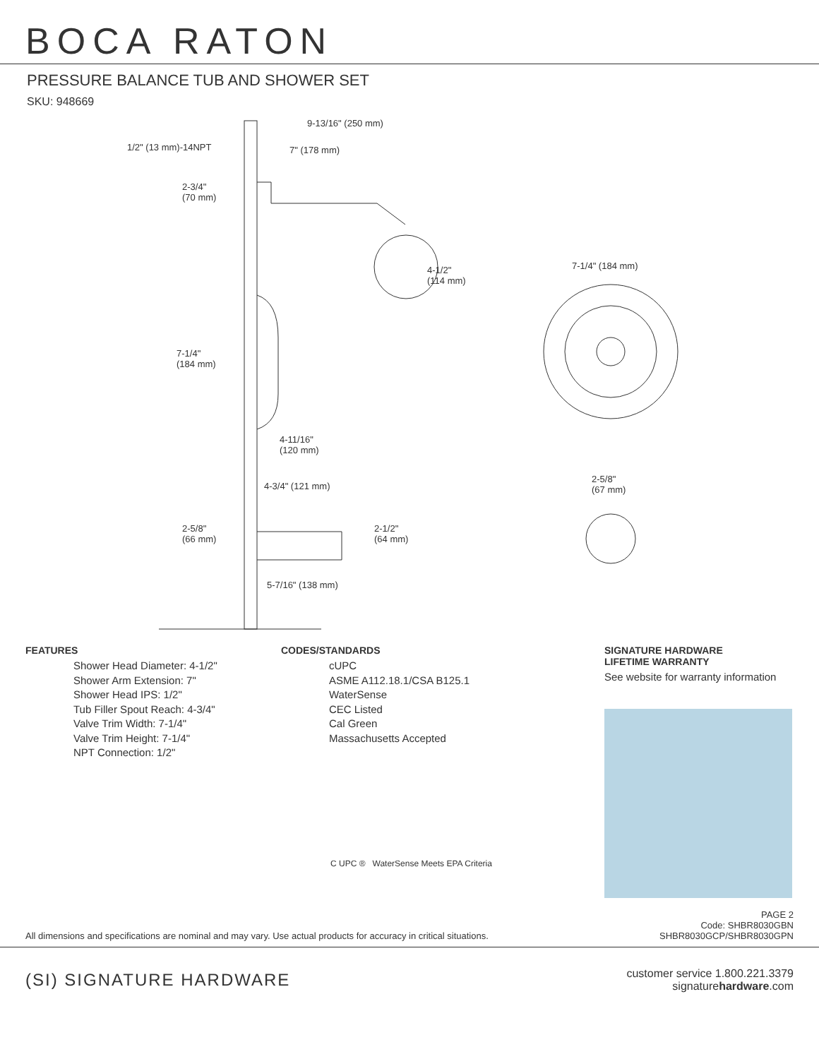BOCA RATON
PRESSURE BALANCE TUB AND SHOWER SET
SKU: 948669
9-13/16" (250 mm)
1/2" (13 mm)-14NPT 7" (178 mm)
2-3/4"
(70 mm)
4-1/2"
(114 mm)
7-1/4" (184 mm)
7-1/4"
(184 mm)
4-11/16"
(120 mm)
2-5/8"
(67 mm) 4-3/4" (121 mm)
2-5/8"
(66 mm)
2-1/2"
(64 mm)
5-7/16" (138 mm)
FEATURES
Shower Head Diameter: 4-1/2"
Shower Arm Extension: 7"
Shower Head IPS: 1/2"
Tub Filler Spout Reach: 4-3/4"
Valve Trim Width: 7-1/4"
Valve Trim Height: 7-1/4"
NPT Connection: 1/2"
CODES/STANDARDS
cUPC
ASME A112.18.1/CSA B125.1
WaterSense
CEC Listed
Cal Green
Massachusetts Accepted
C UPC ® WaterSense Meets EPA Criteria
SIGNATURE HARDWARE
LIFETIME WARRANTY
See website for warranty information
All dimensions and specifications are nominal and may vary. Use actual products for accuracy in critical situations. PAGE 2
Code: SHBR8030GBN
SHBR8030GCP/SHBR8030GPN
(SI) SIGNATURE HARDWARE customer service 1.800.221.3379
signaturehardware.com